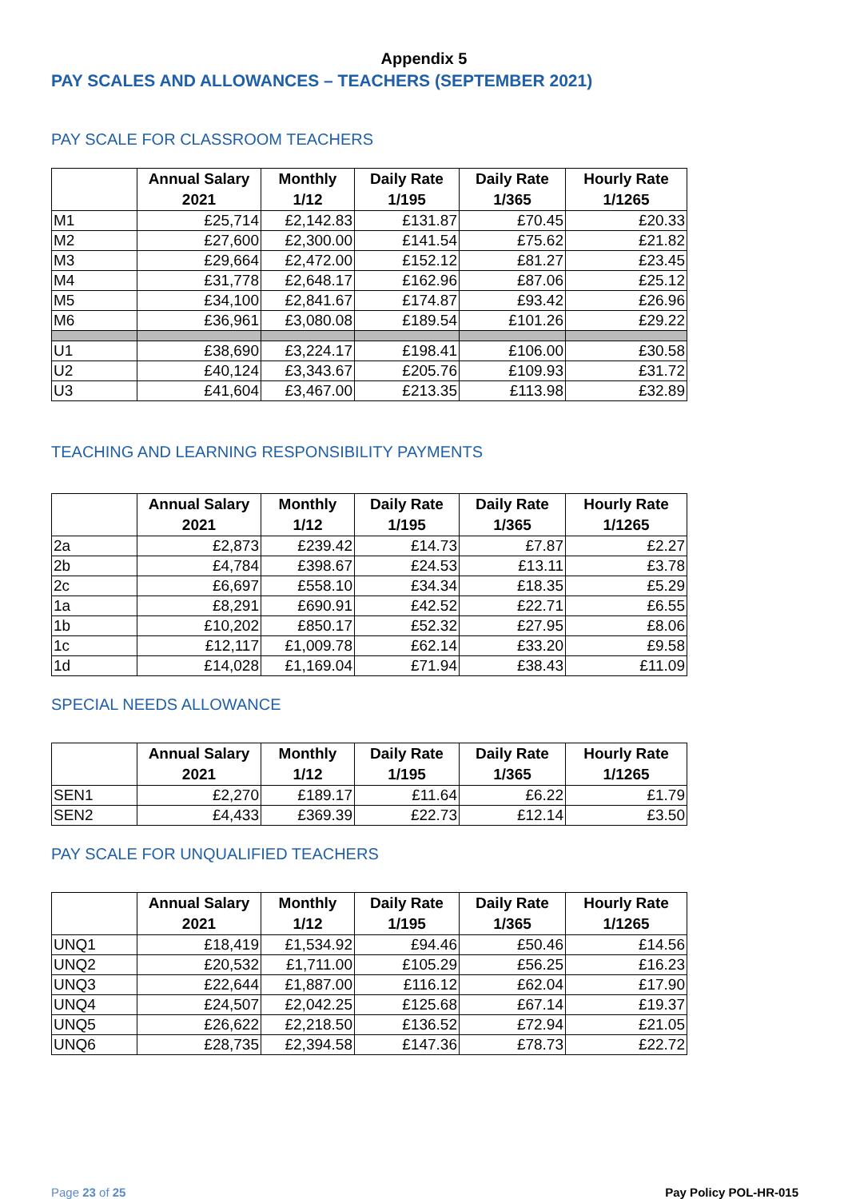Appendix 5
PAY SCALES AND ALLOWANCES – TEACHERS (SEPTEMBER 2021)
PAY SCALE FOR CLASSROOM TEACHERS
| | Annual Salary 2021 | Monthly 1/12 | Daily Rate 1/195 | Daily Rate 1/365 | Hourly Rate 1/1265 |
| --- | --- | --- | --- | --- | --- |
| M1 | £25,714 | £2,142.83 | £131.87 | £70.45 | £20.33 |
| M2 | £27,600 | £2,300.00 | £141.54 | £75.62 | £21.82 |
| M3 | £29,664 | £2,472.00 | £152.12 | £81.27 | £23.45 |
| M4 | £31,778 | £2,648.17 | £162.96 | £87.06 | £25.12 |
| M5 | £34,100 | £2,841.67 | £174.87 | £93.42 | £26.96 |
| M6 | £36,961 | £3,080.08 | £189.54 | £101.26 | £29.22 |
| U1 | £38,690 | £3,224.17 | £198.41 | £106.00 | £30.58 |
| U2 | £40,124 | £3,343.67 | £205.76 | £109.93 | £31.72 |
| U3 | £41,604 | £3,467.00 | £213.35 | £113.98 | £32.89 |
TEACHING AND LEARNING RESPONSIBILITY PAYMENTS
| | Annual Salary 2021 | Monthly 1/12 | Daily Rate 1/195 | Daily Rate 1/365 | Hourly Rate 1/1265 |
| --- | --- | --- | --- | --- | --- |
| 2a | £2,873 | £239.42 | £14.73 | £7.87 | £2.27 |
| 2b | £4,784 | £398.67 | £24.53 | £13.11 | £3.78 |
| 2c | £6,697 | £558.10 | £34.34 | £18.35 | £5.29 |
| 1a | £8,291 | £690.91 | £42.52 | £22.71 | £6.55 |
| 1b | £10,202 | £850.17 | £52.32 | £27.95 | £8.06 |
| 1c | £12,117 | £1,009.78 | £62.14 | £33.20 | £9.58 |
| 1d | £14,028 | £1,169.04 | £71.94 | £38.43 | £11.09 |
SPECIAL NEEDS ALLOWANCE
| | Annual Salary 2021 | Monthly 1/12 | Daily Rate 1/195 | Daily Rate 1/365 | Hourly Rate 1/1265 |
| --- | --- | --- | --- | --- | --- |
| SEN1 | £2,270 | £189.17 | £11.64 | £6.22 | £1.79 |
| SEN2 | £4,433 | £369.39 | £22.73 | £12.14 | £3.50 |
PAY SCALE FOR UNQUALIFIED TEACHERS
| | Annual Salary 2021 | Monthly 1/12 | Daily Rate 1/195 | Daily Rate 1/365 | Hourly Rate 1/1265 |
| --- | --- | --- | --- | --- | --- |
| UNQ1 | £18,419 | £1,534.92 | £94.46 | £50.46 | £14.56 |
| UNQ2 | £20,532 | £1,711.00 | £105.29 | £56.25 | £16.23 |
| UNQ3 | £22,644 | £1,887.00 | £116.12 | £62.04 | £17.90 |
| UNQ4 | £24,507 | £2,042.25 | £125.68 | £67.14 | £19.37 |
| UNQ5 | £26,622 | £2,218.50 | £136.52 | £72.94 | £21.05 |
| UNQ6 | £28,735 | £2,394.58 | £147.36 | £78.73 | £22.72 |
Page 23 of 25 Pay Policy POL-HR-015